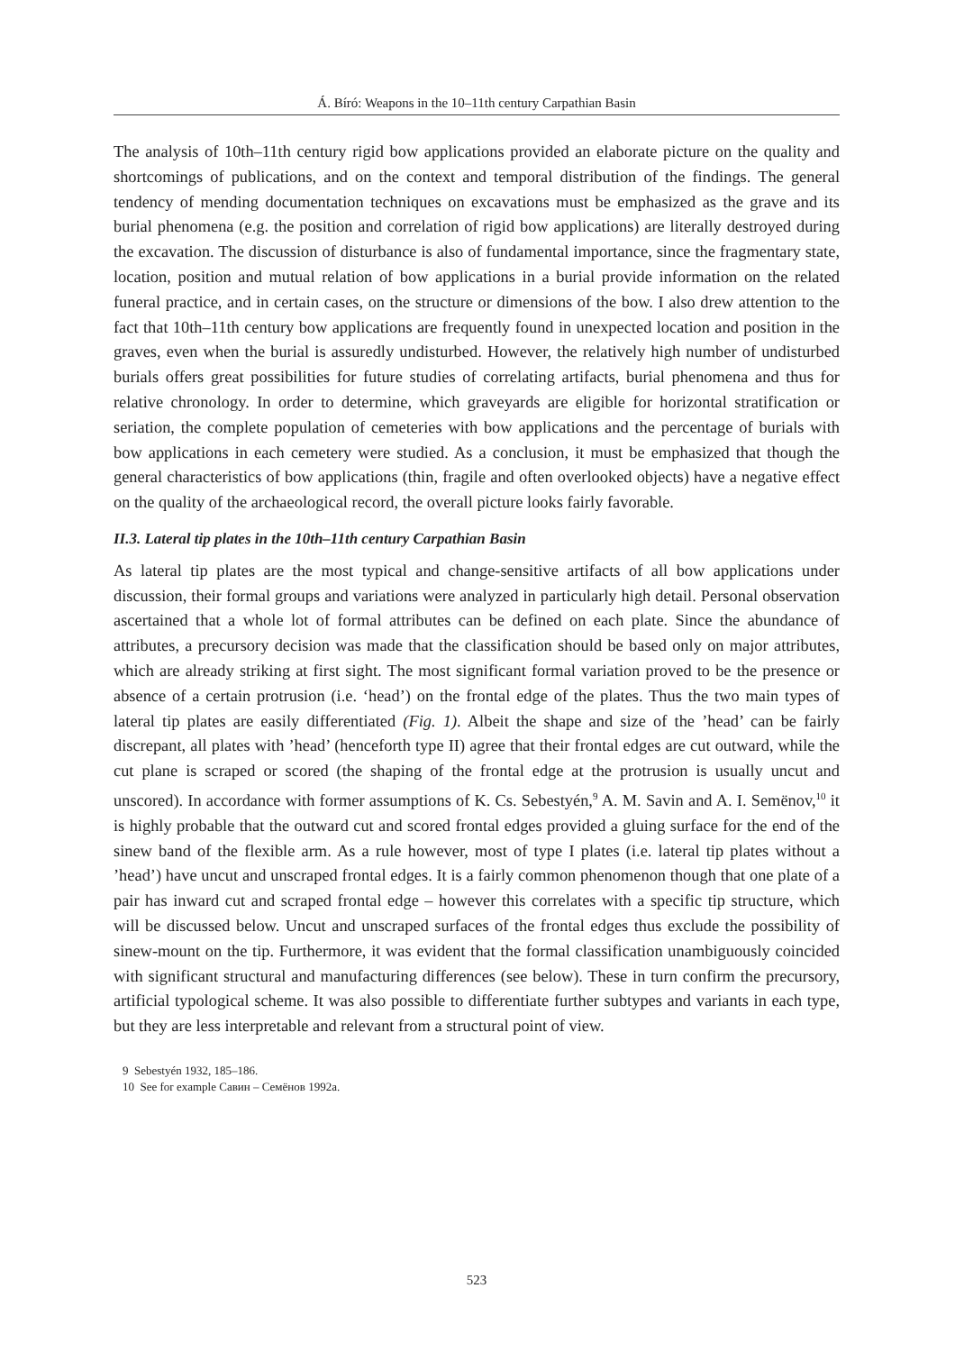Á. Bíró: Weapons in the 10–11th century Carpathian Basin
The analysis of 10th–11th century rigid bow applications provided an elaborate picture on the quality and shortcomings of publications, and on the context and temporal distribution of the findings. The general tendency of mending documentation techniques on excavations must be emphasized as the grave and its burial phenomena (e.g. the position and correlation of rigid bow applications) are literally destroyed during the excavation. The discussion of disturbance is also of fundamental importance, since the fragmentary state, location, position and mutual relation of bow applications in a burial provide information on the related funeral practice, and in certain cases, on the structure or dimensions of the bow. I also drew attention to the fact that 10th–11th century bow applications are frequently found in unexpected location and position in the graves, even when the burial is assuredly undisturbed. However, the relatively high number of undisturbed burials offers great possibilities for future studies of correlating artifacts, burial phenomena and thus for relative chronology. In order to determine, which graveyards are eligible for horizontal stratification or seriation, the complete population of cemeteries with bow applications and the percentage of burials with bow applications in each cemetery were studied. As a conclusion, it must be emphasized that though the general characteristics of bow applications (thin, fragile and often overlooked objects) have a negative effect on the quality of the archaeological record, the overall picture looks fairly favorable.
II.3. Lateral tip plates in the 10th–11th century Carpathian Basin
As lateral tip plates are the most typical and change-sensitive artifacts of all bow applications under discussion, their formal groups and variations were analyzed in particularly high detail. Personal observation ascertained that a whole lot of formal attributes can be defined on each plate. Since the abundance of attributes, a precursory decision was made that the classification should be based only on major attributes, which are already striking at first sight. The most significant formal variation proved to be the presence or absence of a certain protrusion (i.e. ‘head’) on the frontal edge of the plates. Thus the two main types of lateral tip plates are easily differentiated (Fig. 1). Albeit the shape and size of the ’head’ can be fairly discrepant, all plates with ’head’ (henceforth type II) agree that their frontal edges are cut outward, while the cut plane is scraped or scored (the shaping of the frontal edge at the protrusion is usually uncut and unscored). In accordance with former assumptions of K. Cs. Sebestyén,<sup>9</sup> A. M. Savin and A. I. Semёnov,<sup>10</sup> it is highly probable that the outward cut and scored frontal edges provided a gluing surface for the end of the sinew band of the flexible arm. As a rule however, most of type I plates (i.e. lateral tip plates without a ’head’) have uncut and unscraped frontal edges. It is a fairly common phenomenon though that one plate of a pair has inward cut and scraped frontal edge – however this correlates with a specific tip structure, which will be discussed below. Uncut and unscraped surfaces of the frontal edges thus exclude the possibility of sinew-mount on the tip. Furthermore, it was evident that the formal classification unambiguously coincided with significant structural and manufacturing differences (see below). These in turn confirm the precursory, artificial typological scheme. It was also possible to differentiate further subtypes and variants in each type, but they are less interpretable and relevant from a structural point of view.
9 Sebestyén 1932, 185–186.
10 See for example Савин – Семёнов 1992a.
523